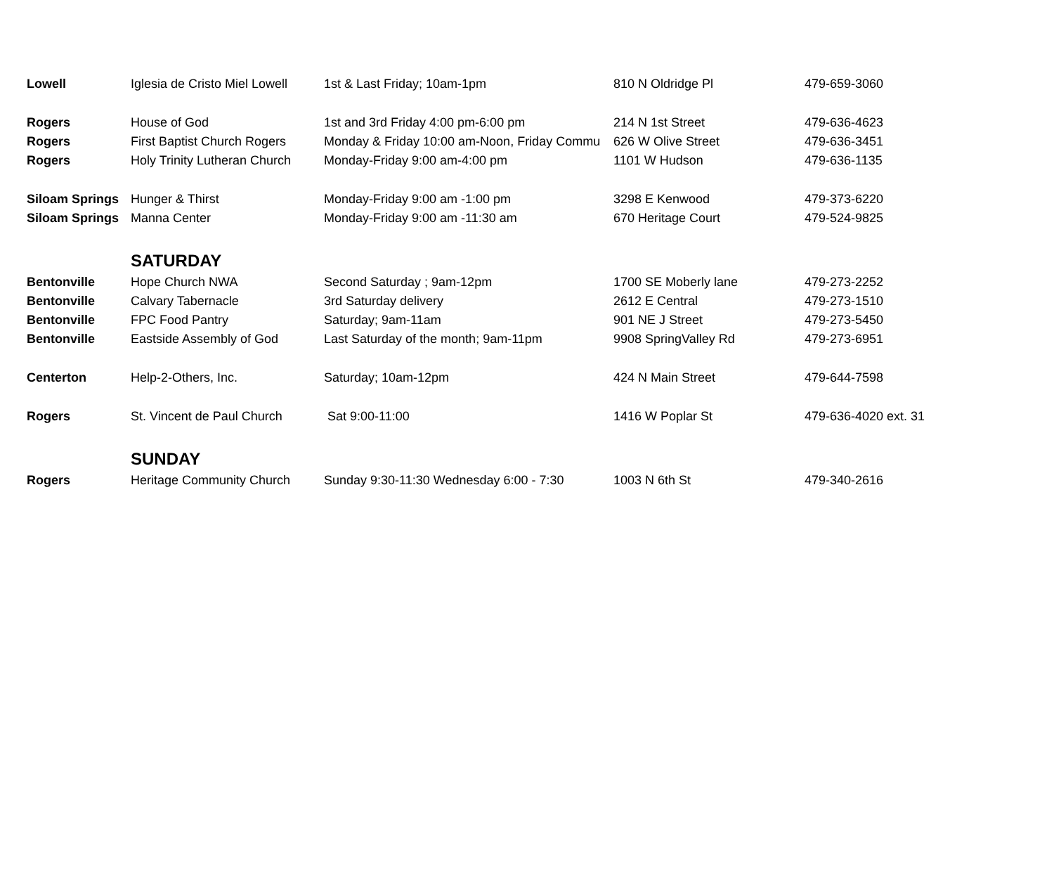| Lowell | Iglesia de Cristo Miel Lowell | 1st & Last Friday; 10am-1pm | 810 N Oldridge Pl | 479-659-3060 |
| Rogers | House of God | 1st and 3rd Friday 4:00 pm-6:00 pm | 214 N 1st Street | 479-636-4623 |
| Rogers | First Baptist Church Rogers | Monday & Friday 10:00 am-Noon, Friday Commu | 626 W Olive Street | 479-636-3451 |
| Rogers | Holy Trinity Lutheran Church | Monday-Friday 9:00 am-4:00 pm | 1101 W Hudson | 479-636-1135 |
| Siloam Springs | Hunger & Thirst | Monday-Friday 9:00 am -1:00 pm | 3298 E Kenwood | 479-373-6220 |
| Siloam Springs | Manna Center | Monday-Friday 9:00 am -11:30 am | 670 Heritage Court | 479-524-9825 |
| | SATURDAY | | | |
| Bentonville | Hope Church NWA | Second Saturday ; 9am-12pm | 1700 SE Moberly lane | 479-273-2252 |
| Bentonville | Calvary Tabernacle | 3rd Saturday delivery | 2612 E Central | 479-273-1510 |
| Bentonville | FPC Food Pantry | Saturday; 9am-11am | 901 NE J Street | 479-273-5450 |
| Bentonville | Eastside Assembly of God | Last Saturday of the month; 9am-11pm | 9908 SpringValley Rd | 479-273-6951 |
| Centerton | Help-2-Others, Inc. | Saturday; 10am-12pm | 424 N Main Street | 479-644-7598 |
| Rogers | St. Vincent de Paul Church | Sat 9:00-11:00 | 1416 W Poplar St | 479-636-4020 ext. 31 |
| | SUNDAY | | | |
| Rogers | Heritage Community Church | Sunday 9:30-11:30 Wednesday 6:00 - 7:30 | 1003 N 6th St | 479-340-2616 |